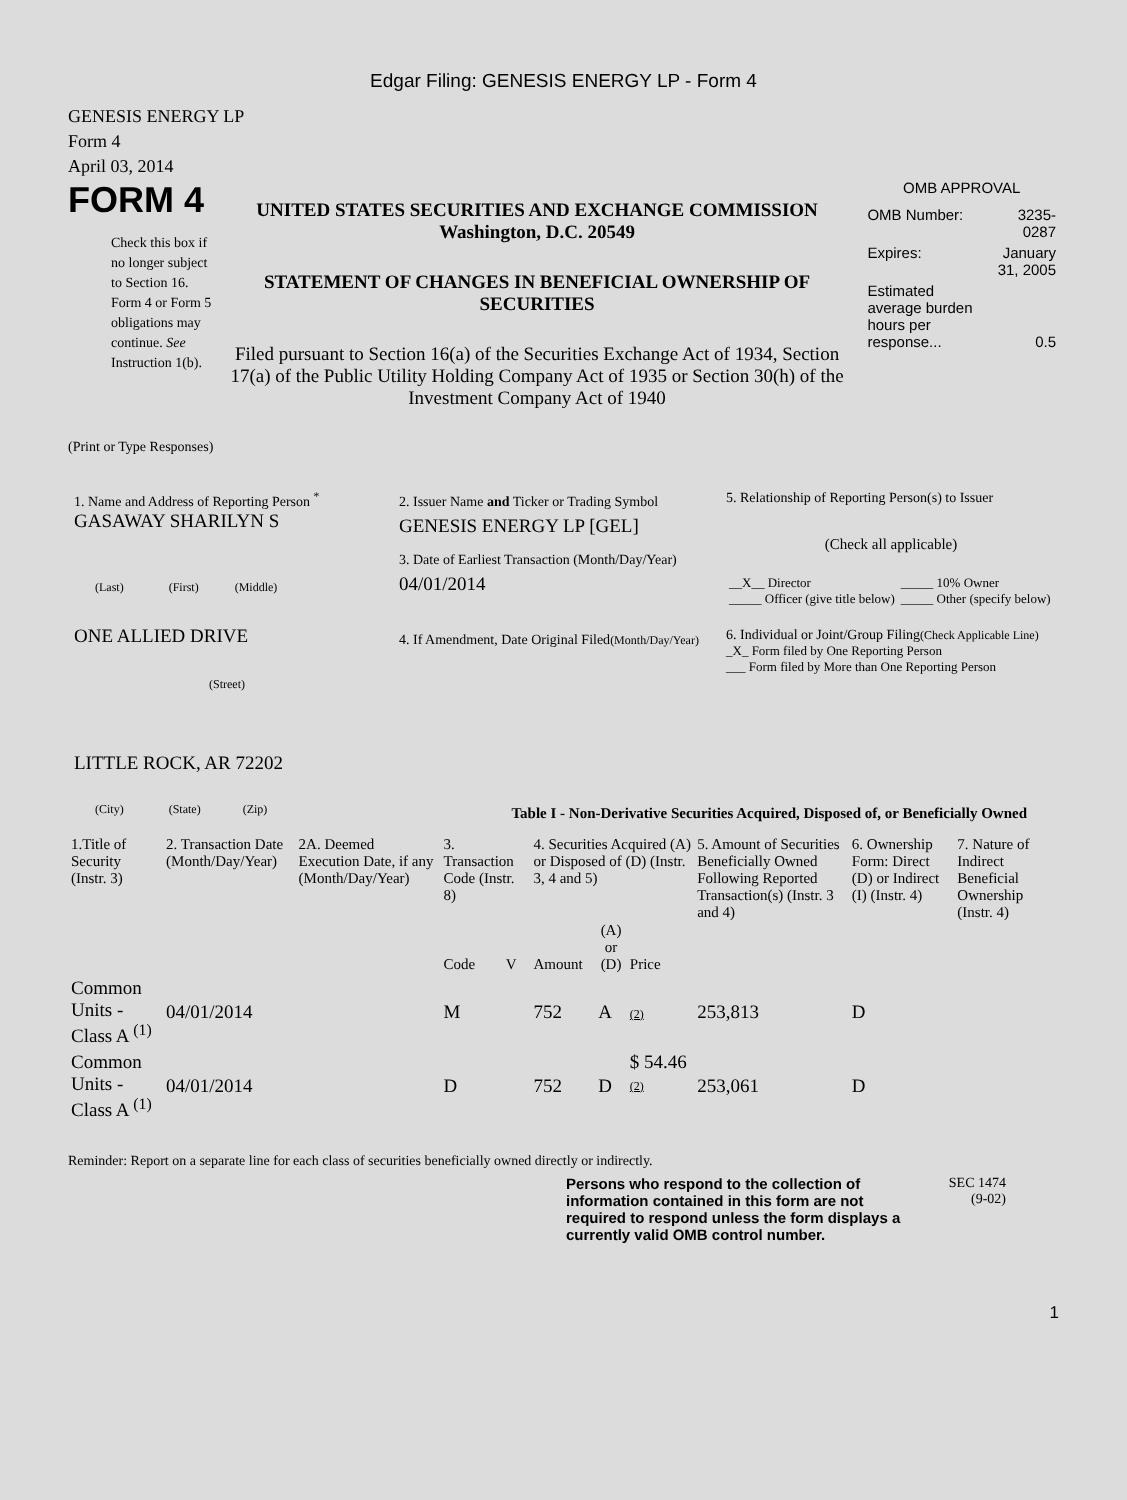Edgar Filing: GENESIS ENERGY LP - Form 4
GENESIS ENERGY LP
Form 4
April 03, 2014
FORM 4
Check this box if no longer subject to Section 16. Form 4 or Form 5 obligations may continue. See Instruction 1(b).
UNITED STATES SECURITIES AND EXCHANGE COMMISSION
Washington, D.C. 20549
STATEMENT OF CHANGES IN BENEFICIAL OWNERSHIP OF SECURITIES
Filed pursuant to Section 16(a) of the Securities Exchange Act of 1934, Section 17(a) of the Public Utility Holding Company Act of 1935 or Section 30(h) of the Investment Company Act of 1940
OMB APPROVAL
| OMB Number: | 3235-0287 |
| Expires: | January 31, 2005 |
| Estimated average burden hours per response... | 0.5 |
(Print or Type Responses)
1. Name and Address of Reporting Person <sup>*</sup>
GASAWAY SHARILYN S
(Last) (First) (Middle)
ONE ALLIED DRIVE
(Street)
LITTLE ROCK, AR 72202
(City) (State) (Zip)
2. Issuer Name and Ticker or Trading Symbol
GENESIS ENERGY LP [GEL]
3. Date of Earliest Transaction (Month/Day/Year)
04/01/2014
4. If Amendment, Date Original Filed(Month/Day/Year)
5. Relationship of Reporting Person(s) to Issuer
(Check all applicable)
| __X__ Director _____ Officer (give title below) | _____ 10% Owner _____ Other (specify below) |
6. Individual or Joint/Group Filing(Check Applicable Line)
_X_ Form filed by One Reporting Person
___ Form filed by More than One Reporting Person
Table I - Non-Derivative Securities Acquired, Disposed of, or Beneficially Owned
| 1.Title of Security (Instr. 3) | 2. Transaction Date (Month/Day/Year) | 2A. Deemed Execution Date, if any (Month/Day/Year) | 3. Transaction Code (Instr. 8) | | 4. Securities Acquired (A) or Disposed of (D) (Instr. 3, 4 and 5) | | | 5. Amount of Securities Beneficially Owned Following Reported Transaction(s) (Instr. 3 and 4) | 6. Ownership Form: Direct (D) or Indirect (I) (Instr. 4) | 7. Nature of Indirect Beneficial Ownership (Instr. 4) |
| --- | --- | --- | --- | --- | --- | --- | --- | --- | --- | --- |
| | | | Code | V | Amount | (A) or (D) | Price | | | |
| Common Units - Class A <sup>(1)</sup> | 04/01/2014 | | M | | 752 | A | (2) | 253,813 | D | |
| Common Units - Class A <sup>(1)</sup> | 04/01/2014 | | D | | 752 | D | $ 54.46 (2) | 253,061 | D | |
Reminder: Report on a separate line for each class of securities beneficially owned directly or indirectly.
Persons who respond to the collection of information contained in this form are not required to respond unless the form displays a currently valid OMB control number.
SEC 1474
(9-02)
1